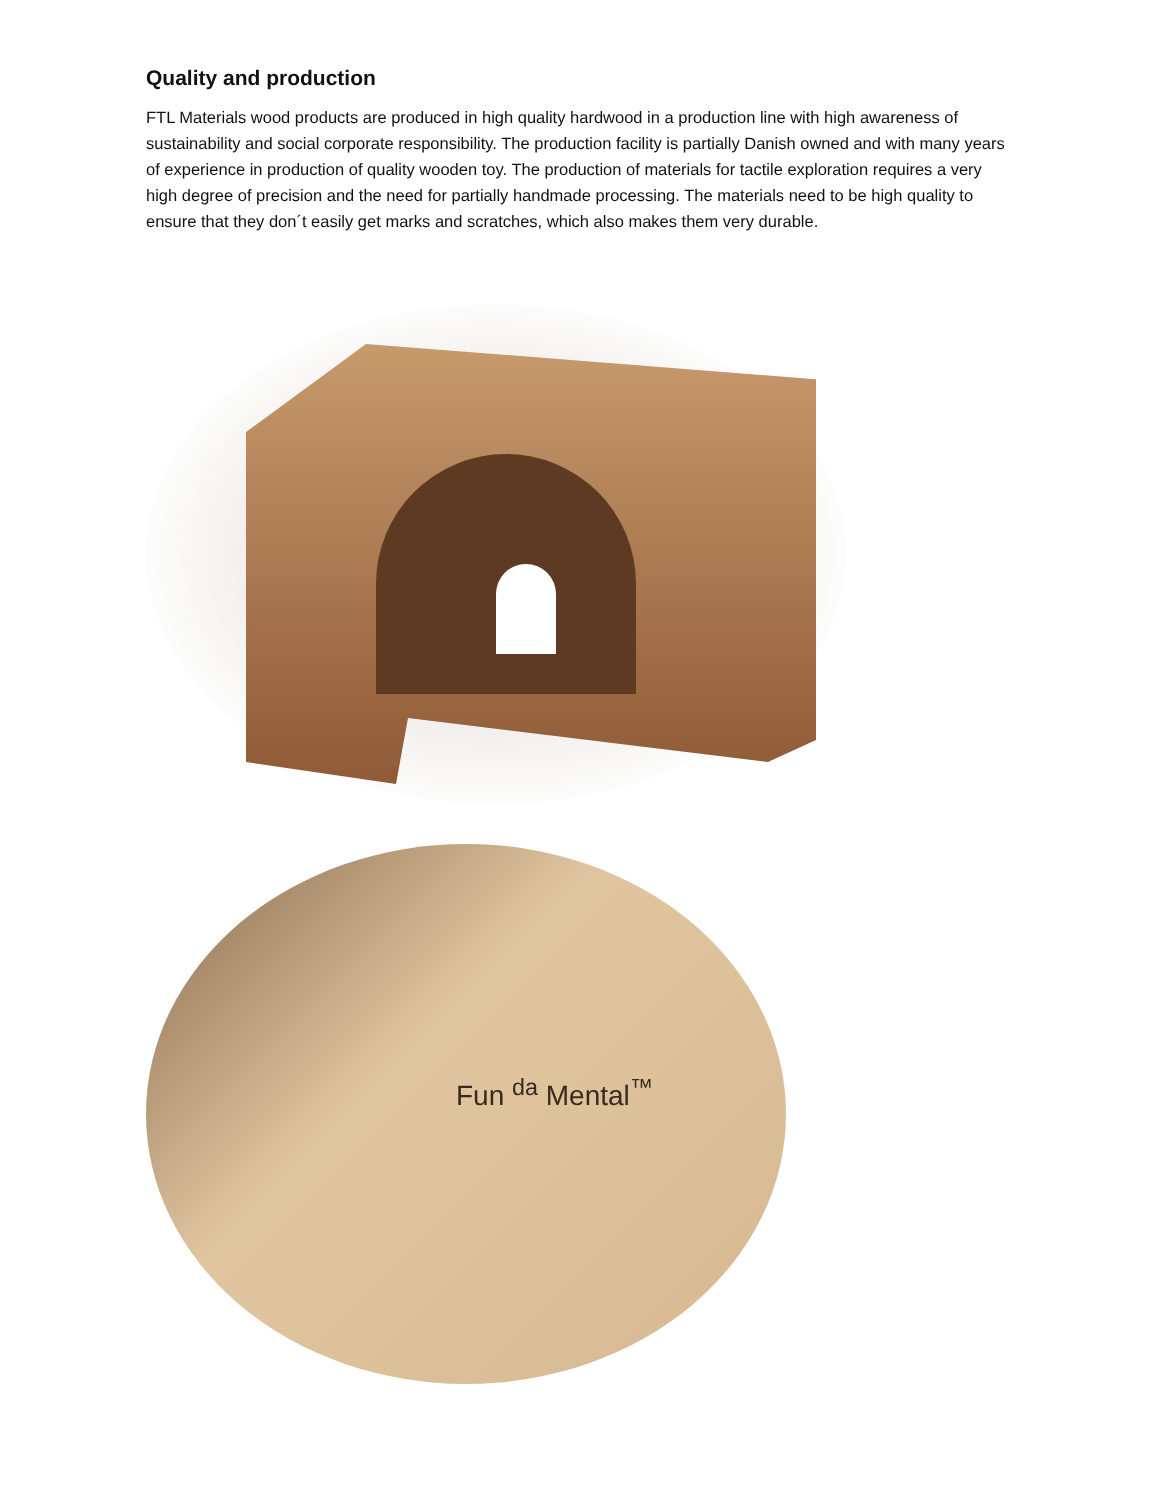Quality and production
FTL Materials wood products are produced in high quality hardwood in a production line with high awareness of sustainability and social corporate responsibility. The production facility is partially Danish owned and with many years of experience in production of quality wooden toy. The production of materials for tactile exploration requires a very high degree of precision and the need for partially handmade processing. The materials need to be high quality to ensure that they don´t easily get marks and scratches, which also makes them very durable.
Fun <sup>da</sup> Mental<sup>™</sup>